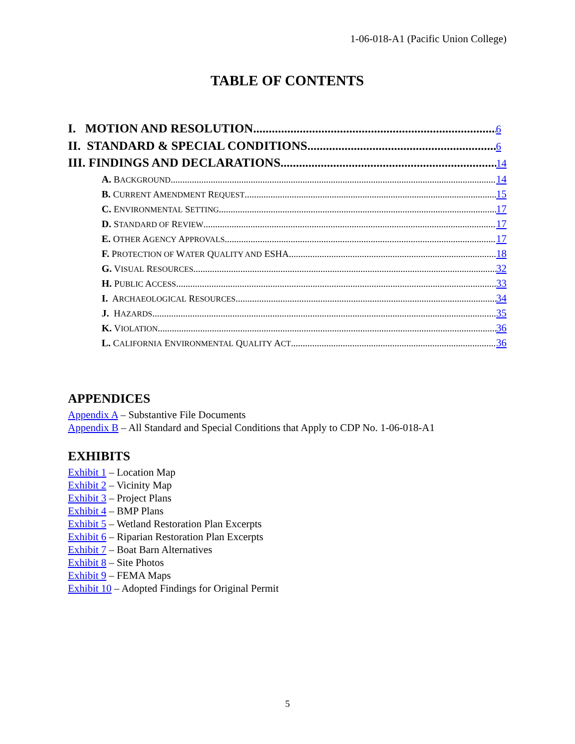1-06-018-A1 (Pacific Union College)
TABLE OF CONTENTS
I. MOTION AND RESOLUTION 6
II. STANDARD & SPECIAL CONDITIONS 6
III. FINDINGS AND DECLARATIONS 14
A. BACKGROUND 14
B. CURRENT AMENDMENT REQUEST 15
C. ENVIRONMENTAL SETTING 17
D. STANDARD OF REVIEW 17
E. OTHER AGENCY APPROVALS 17
F. PROTECTION OF WATER QUALITY AND ESHA 18
G. VISUAL RESOURCES 32
H. PUBLIC ACCESS 33
I. ARCHAEOLOGICAL RESOURCES 34
J. HAZARDS 35
K. VIOLATION 36
L. CALIFORNIA ENVIRONMENTAL QUALITY ACT 36
APPENDICES
Appendix A – Substantive File Documents
Appendix B – All Standard and Special Conditions that Apply to CDP No. 1-06-018-A1
EXHIBITS
Exhibit 1 – Location Map
Exhibit 2 – Vicinity Map
Exhibit 3 – Project Plans
Exhibit 4 – BMP Plans
Exhibit 5 – Wetland Restoration Plan Excerpts
Exhibit 6 – Riparian Restoration Plan Excerpts
Exhibit 7 – Boat Barn Alternatives
Exhibit 8 – Site Photos
Exhibit 9 – FEMA Maps
Exhibit 10 – Adopted Findings for Original Permit
5